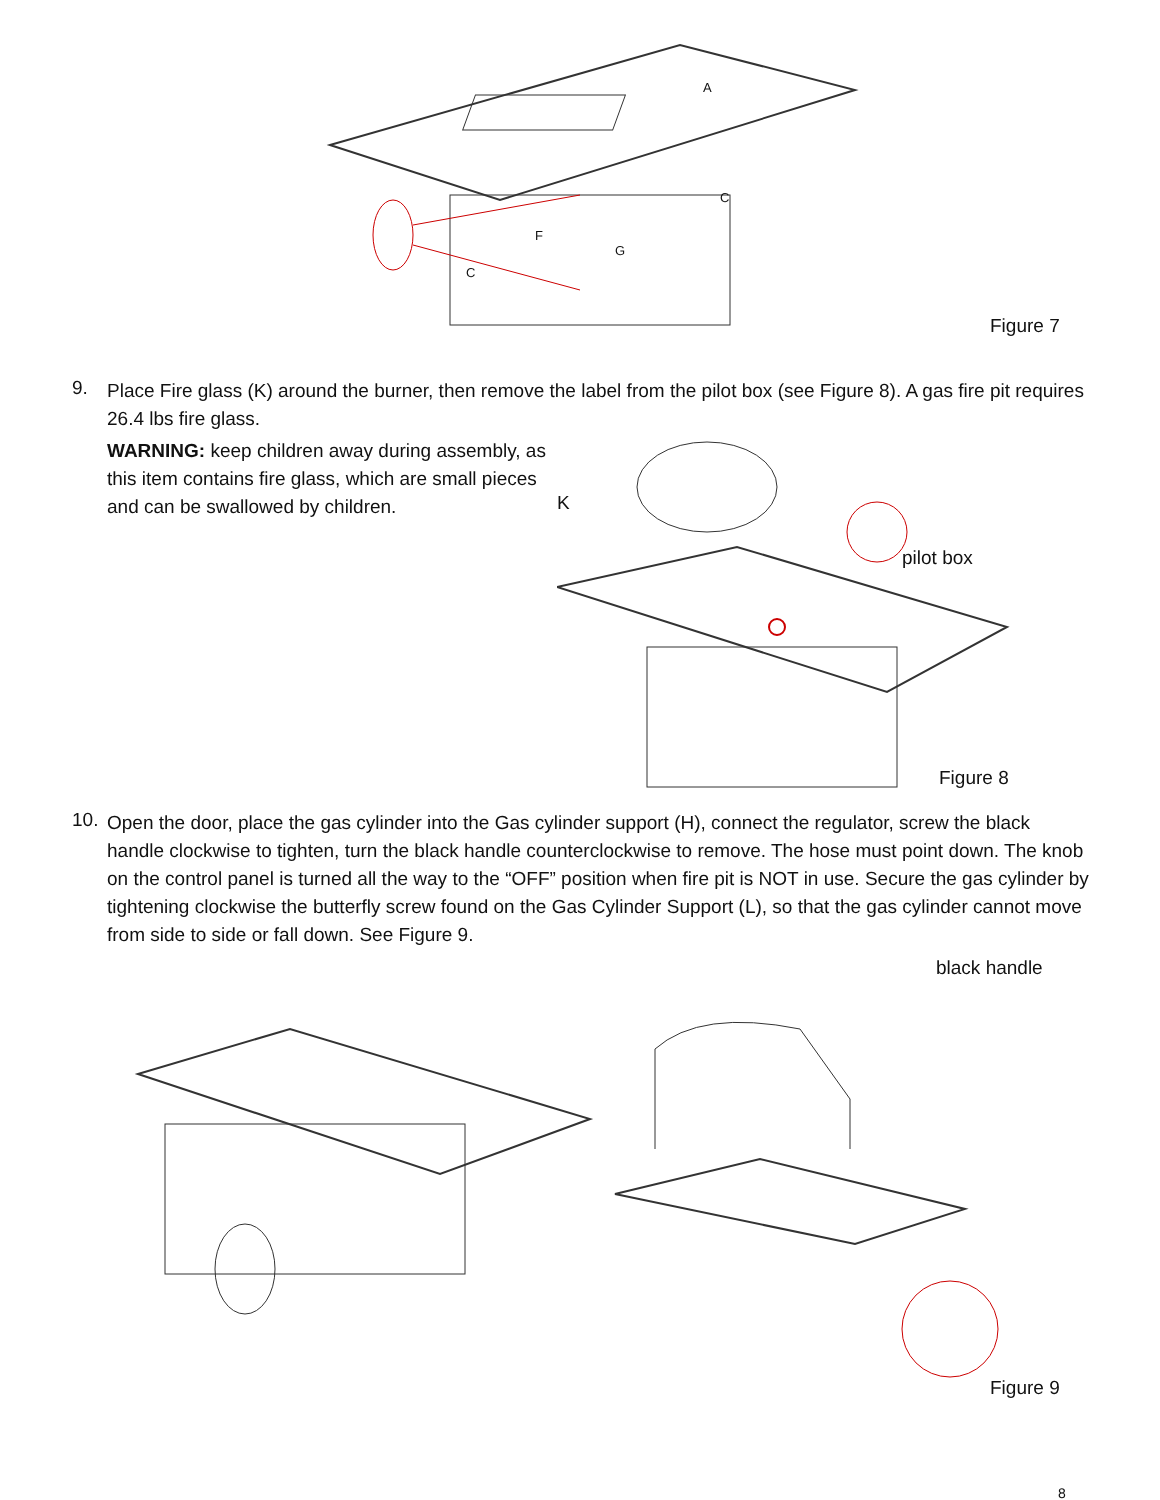A
F
G
C
C
Figure 7
9.
Place Fire glass (K) around the burner, then remove the label from the pilot box (see Figure 8). A gas fire pit requires 26.4 lbs fire glass.
WARNING: keep children away during assembly, as this item contains fire glass, which are small pieces and can be swallowed by children.
K
pilot box
Figure 8
10.
Open the door, place the gas cylinder into the Gas cylinder support (H), connect the regulator, screw the black handle clockwise to tighten, turn the black handle counterclockwise to remove. The hose must point down. The knob on the control panel is turned all the way to the “OFF” position when fire pit is NOT in use. Secure the gas cylinder by tightening clockwise the butterfly screw found on the Gas Cylinder Support (L), so that the gas cylinder cannot move from side to side or fall down. See Figure 9.
black handle
Figure 9
8